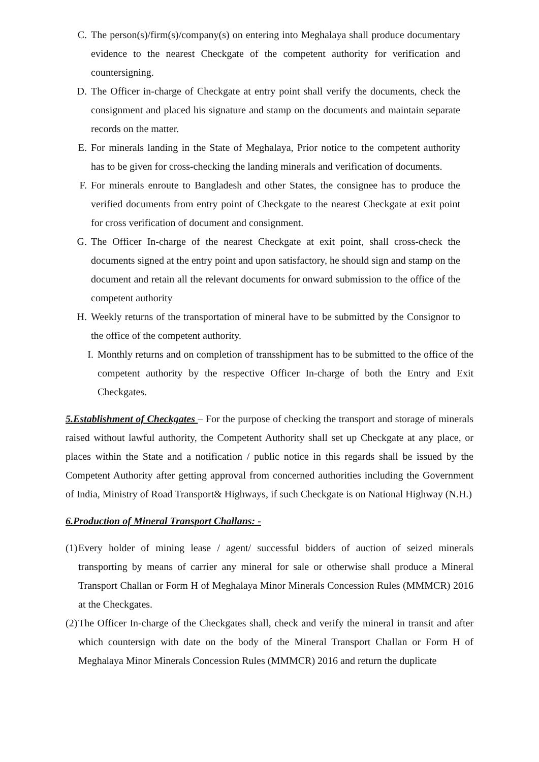C. The person(s)/firm(s)/company(s) on entering into Meghalaya shall produce documentary evidence to the nearest Checkgate of the competent authority for verification and countersigning.
D. The Officer in-charge of Checkgate at entry point shall verify the documents, check the consignment and placed his signature and stamp on the documents and maintain separate records on the matter.
E. For minerals landing in the State of Meghalaya, Prior notice to the competent authority has to be given for cross-checking the landing minerals and verification of documents.
F. For minerals enroute to Bangladesh and other States, the consignee has to produce the verified documents from entry point of Checkgate to the nearest Checkgate at exit point for cross verification of document and consignment.
G. The Officer In-charge of the nearest Checkgate at exit point, shall cross-check the documents signed at the entry point and upon satisfactory, he should sign and stamp on the document and retain all the relevant documents for onward submission to the office of the competent authority
H. Weekly returns of the transportation of mineral have to be submitted by the Consignor to the office of the competent authority.
I. Monthly returns and on completion of transshipment has to be submitted to the office of the competent authority by the respective Officer In-charge of both the Entry and Exit Checkgates.
5.Establishment of Checkgates – For the purpose of checking the transport and storage of minerals raised without lawful authority, the Competent Authority shall set up Checkgate at any place, or places within the State and a notification / public notice in this regards shall be issued by the Competent Authority after getting approval from concerned authorities including the Government of India, Ministry of Road Transport& Highways, if such Checkgate is on National Highway (N.H.)
6.Production of Mineral Transport Challans: -
(1) Every holder of mining lease / agent/ successful bidders of auction of seized minerals transporting by means of carrier any mineral for sale or otherwise shall produce a Mineral Transport Challan or Form H of Meghalaya Minor Minerals Concession Rules (MMMCR) 2016 at the Checkgates.
(2) The Officer In-charge of the Checkgates shall, check and verify the mineral in transit and after which countersign with date on the body of the Mineral Transport Challan or Form H of Meghalaya Minor Minerals Concession Rules (MMMCR) 2016 and return the duplicate